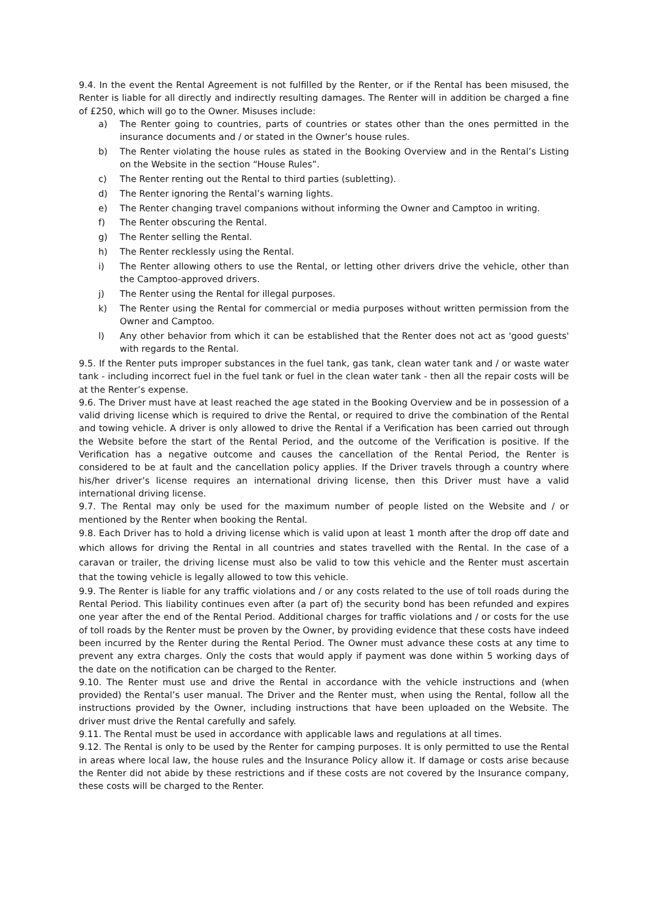9.4. In the event the Rental Agreement is not fulfilled by the Renter, or if the Rental has been misused, the Renter is liable for all directly and indirectly resulting damages. The Renter will in addition be charged a fine of £250, which will go to the Owner. Misuses include:
a) The Renter going to countries, parts of countries or states other than the ones permitted in the insurance documents and / or stated in the Owner’s house rules.
b) The Renter violating the house rules as stated in the Booking Overview and in the Rental’s Listing on the Website in the section “House Rules”.
c) The Renter renting out the Rental to third parties (subletting).
d) The Renter ignoring the Rental’s warning lights.
e) The Renter changing travel companions without informing the Owner and Camptoo in writing.
f) The Renter obscuring the Rental.
g) The Renter selling the Rental.
h) The Renter recklessly using the Rental.
i) The Renter allowing others to use the Rental, or letting other drivers drive the vehicle, other than the Camptoo-approved drivers.
j) The Renter using the Rental for illegal purposes.
k) The Renter using the Rental for commercial or media purposes without written permission from the Owner and Camptoo.
l) Any other behavior from which it can be established that the Renter does not act as 'good guests' with regards to the Rental.
9.5. If the Renter puts improper substances in the fuel tank, gas tank, clean water tank and / or waste water tank - including incorrect fuel in the fuel tank or fuel in the clean water tank - then all the repair costs will be at the Renter’s expense.
9.6. The Driver must have at least reached the age stated in the Booking Overview and be in possession of a valid driving license which is required to drive the Rental, or required to drive the combination of the Rental and towing vehicle. A driver is only allowed to drive the Rental if a Verification has been carried out through the Website before the start of the Rental Period, and the outcome of the Verification is positive. If the Verification has a negative outcome and causes the cancellation of the Rental Period, the Renter is considered to be at fault and the cancellation policy applies. If the Driver travels through a country where his/her driver’s license requires an international driving license, then this Driver must have a valid international driving license.
9.7. The Rental may only be used for the maximum number of people listed on the Website and / or mentioned by the Renter when booking the Rental.
9.8. Each Driver has to hold a driving license which is valid upon at least 1 month after the drop off date and which allows for driving the Rental in all countries and states travelled with the Rental. In the case of a caravan or trailer, the driving license must also be valid to tow this vehicle and the Renter must ascertain that the towing vehicle is legally allowed to tow this vehicle.
9.9. The Renter is liable for any traffic violations and / or any costs related to the use of toll roads during the Rental Period. This liability continues even after (a part of) the security bond has been refunded and expires one year after the end of the Rental Period. Additional charges for traffic violations and / or costs for the use of toll roads by the Renter must be proven by the Owner, by providing evidence that these costs have indeed been incurred by the Renter during the Rental Period. The Owner must advance these costs at any time to prevent any extra charges. Only the costs that would apply if payment was done within 5 working days of the date on the notification can be charged to the Renter.
9.10. The Renter must use and drive the Rental in accordance with the vehicle instructions and (when provided) the Rental’s user manual. The Driver and the Renter must, when using the Rental, follow all the instructions provided by the Owner, including instructions that have been uploaded on the Website. The driver must drive the Rental carefully and safely.
9.11. The Rental must be used in accordance with applicable laws and regulations at all times.
9.12. The Rental is only to be used by the Renter for camping purposes. It is only permitted to use the Rental in areas where local law, the house rules and the Insurance Policy allow it. If damage or costs arise because the Renter did not abide by these restrictions and if these costs are not covered by the Insurance company, these costs will be charged to the Renter.